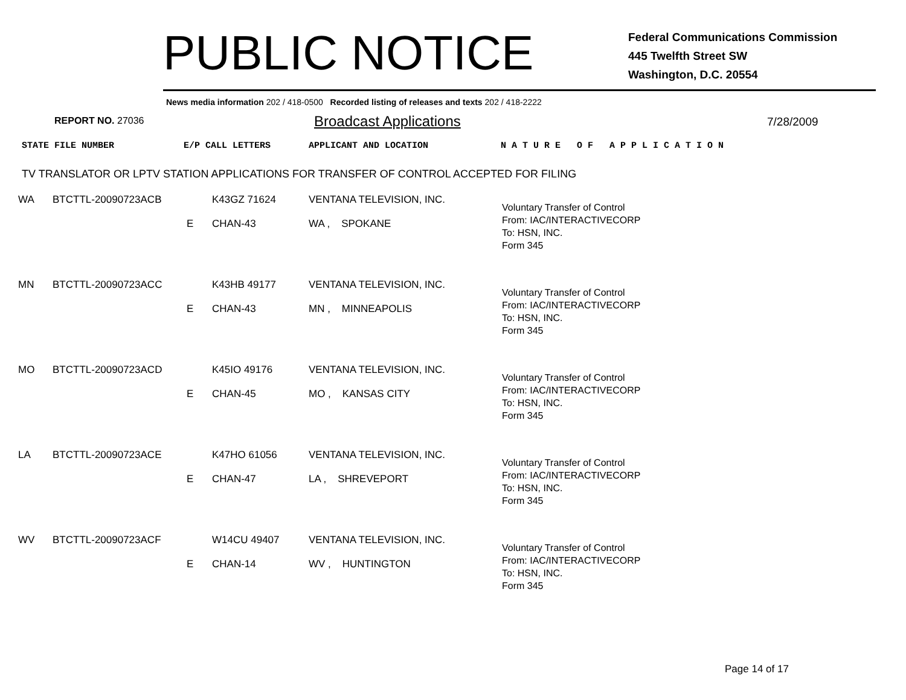PUBLIC NOTICE
Federal Communications Commission
445 Twelfth Street SW
Washington, D.C. 20554
News media information 202 / 418-0500 Recorded listing of releases and texts 202 / 418-2222
REPORT NO. 27036
Broadcast Applications
7/28/2009
STATE FILE NUMBER E/P CALL LETTERS APPLICANT AND LOCATION N A T U R E O F A P P L I C A T I O N
TV TRANSLATOR OR LPTV STATION APPLICATIONS FOR TRANSFER OF CONTROL ACCEPTED FOR FILING
| WA | BTCTTL-20090723ACB | E | K43GZ 71624 CHAN-43 | VENTANA TELEVISION, INC. WA , SPOKANE | Voluntary Transfer of Control From: IAC/INTERACTIVECORP To: HSN, INC. Form 345 |
| MN | BTCTTL-20090723ACC | E | K43HB 49177 CHAN-43 | VENTANA TELEVISION, INC. MN , MINNEAPOLIS | Voluntary Transfer of Control From: IAC/INTERACTIVECORP To: HSN, INC. Form 345 |
| MO | BTCTTL-20090723ACD | E | K45IO 49176 CHAN-45 | VENTANA TELEVISION, INC. MO , KANSAS CITY | Voluntary Transfer of Control From: IAC/INTERACTIVECORP To: HSN, INC. Form 345 |
| LA | BTCTTL-20090723ACE | E | K47HO 61056 CHAN-47 | VENTANA TELEVISION, INC. LA , SHREVEPORT | Voluntary Transfer of Control From: IAC/INTERACTIVECORP To: HSN, INC. Form 345 |
| WV | BTCTTL-20090723ACF | E | W14CU 49407 CHAN-14 | VENTANA TELEVISION, INC. WV , HUNTINGTON | Voluntary Transfer of Control From: IAC/INTERACTIVECORP To: HSN, INC. Form 345 |
Page 14 of 17